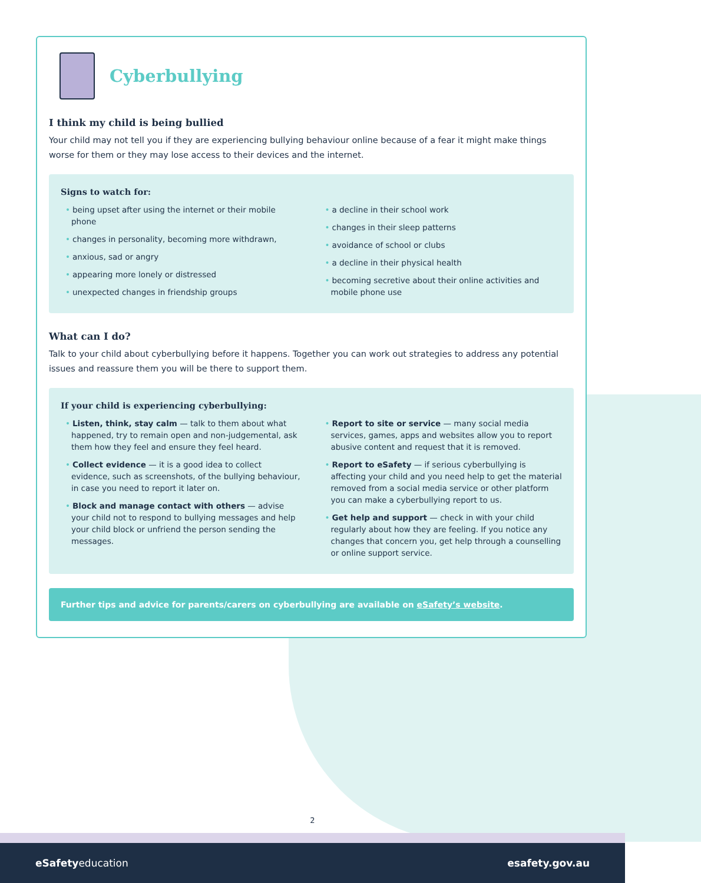Cyberbullying
I think my child is being bullied
Your child may not tell you if they are experiencing bullying behaviour online because of a fear it might make things worse for them or they may lose access to their devices and the internet.
Signs to watch for:
being upset after using the internet or their mobile phone
changes in personality, becoming more withdrawn,
anxious, sad or angry
appearing more lonely or distressed
unexpected changes in friendship groups
a decline in their school work
changes in their sleep patterns
avoidance of school or clubs
a decline in their physical health
becoming secretive about their online activities and mobile phone use
What can I do?
Talk to your child about cyberbullying before it happens. Together you can work out strategies to address any potential issues and reassure them you will be there to support them.
If your child is experiencing cyberbullying:
Listen, think, stay calm — talk to them about what happened, try to remain open and non-judgemental, ask them how they feel and ensure they feel heard.
Collect evidence — it is a good idea to collect evidence, such as screenshots, of the bullying behaviour, in case you need to report it later on.
Block and manage contact with others — advise your child not to respond to bullying messages and help your child block or unfriend the person sending the messages.
Report to site or service — many social media services, games, apps and websites allow you to report abusive content and request that it is removed.
Report to eSafety — if serious cyberbullying is affecting your child and you need help to get the material removed from a social media service or other platform you can make a cyberbullying report to us.
Get help and support — check in with your child regularly about how they are feeling. If you notice any changes that concern you, get help through a counselling or online support service.
Further tips and advice for parents/carers on cyberbullying are available on eSafety’s website.
2
eSafetyeducation esafety.gov.au